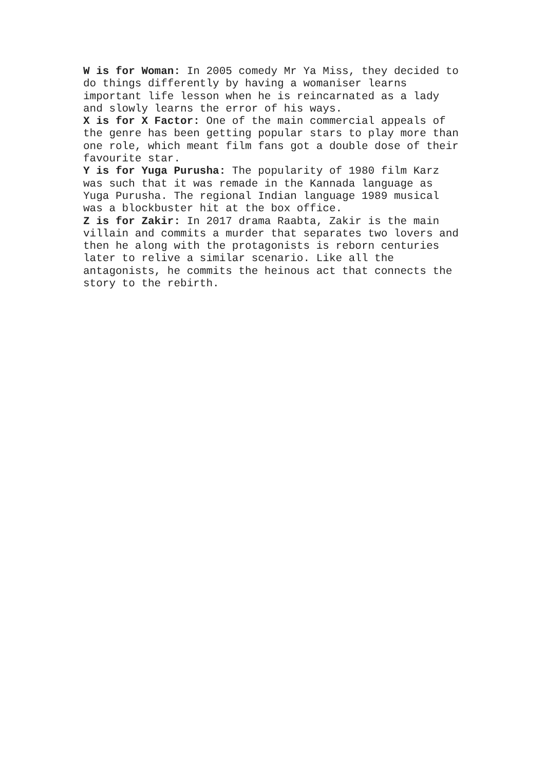W is for Woman: In 2005 comedy Mr Ya Miss, they decided to do things differently by having a womaniser learns important life lesson when he is reincarnated as a lady and slowly learns the error of his ways.
X is for X Factor: One of the main commercial appeals of the genre has been getting popular stars to play more than one role, which meant film fans got a double dose of their favourite star.
Y is for Yuga Purusha: The popularity of 1980 film Karz was such that it was remade in the Kannada language as Yuga Purusha. The regional Indian language 1989 musical was a blockbuster hit at the box office.
Z is for Zakir: In 2017 drama Raabta, Zakir is the main villain and commits a murder that separates two lovers and then he along with the protagonists is reborn centuries later to relive a similar scenario. Like all the antagonists, he commits the heinous act that connects the story to the rebirth.